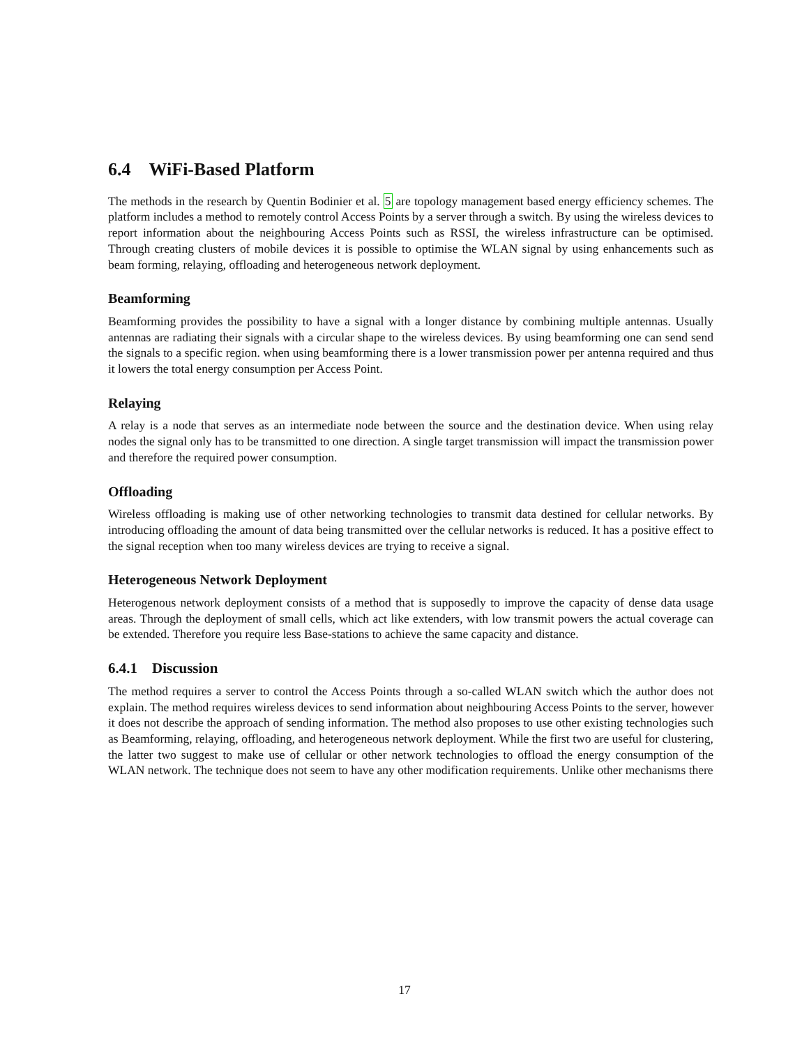6.4 WiFi-Based Platform
The methods in the research by Quentin Bodinier et al. 5 are topology management based energy efficiency schemes. The platform includes a method to remotely control Access Points by a server through a switch. By using the wireless devices to report information about the neighbouring Access Points such as RSSI, the wireless infrastructure can be optimised. Through creating clusters of mobile devices it is possible to optimise the WLAN signal by using enhancements such as beam forming, relaying, offloading and heterogeneous network deployment.
Beamforming
Beamforming provides the possibility to have a signal with a longer distance by combining multiple antennas. Usually antennas are radiating their signals with a circular shape to the wireless devices. By using beamforming one can send send the signals to a specific region. when using beamforming there is a lower transmission power per antenna required and thus it lowers the total energy consumption per Access Point.
Relaying
A relay is a node that serves as an intermediate node between the source and the destination device. When using relay nodes the signal only has to be transmitted to one direction. A single target transmission will impact the transmission power and therefore the required power consumption.
Offloading
Wireless offloading is making use of other networking technologies to transmit data destined for cellular networks. By introducing offloading the amount of data being transmitted over the cellular networks is reduced. It has a positive effect to the signal reception when too many wireless devices are trying to receive a signal.
Heterogeneous Network Deployment
Heterogenous network deployment consists of a method that is supposedly to improve the capacity of dense data usage areas. Through the deployment of small cells, which act like extenders, with low transmit powers the actual coverage can be extended. Therefore you require less Base-stations to achieve the same capacity and distance.
6.4.1 Discussion
The method requires a server to control the Access Points through a so-called WLAN switch which the author does not explain. The method requires wireless devices to send information about neighbouring Access Points to the server, however it does not describe the approach of sending information. The method also proposes to use other existing technologies such as Beamforming, relaying, offloading, and heterogeneous network deployment. While the first two are useful for clustering, the latter two suggest to make use of cellular or other network technologies to offload the energy consumption of the WLAN network. The technique does not seem to have any other modification requirements. Unlike other mechanisms there
17